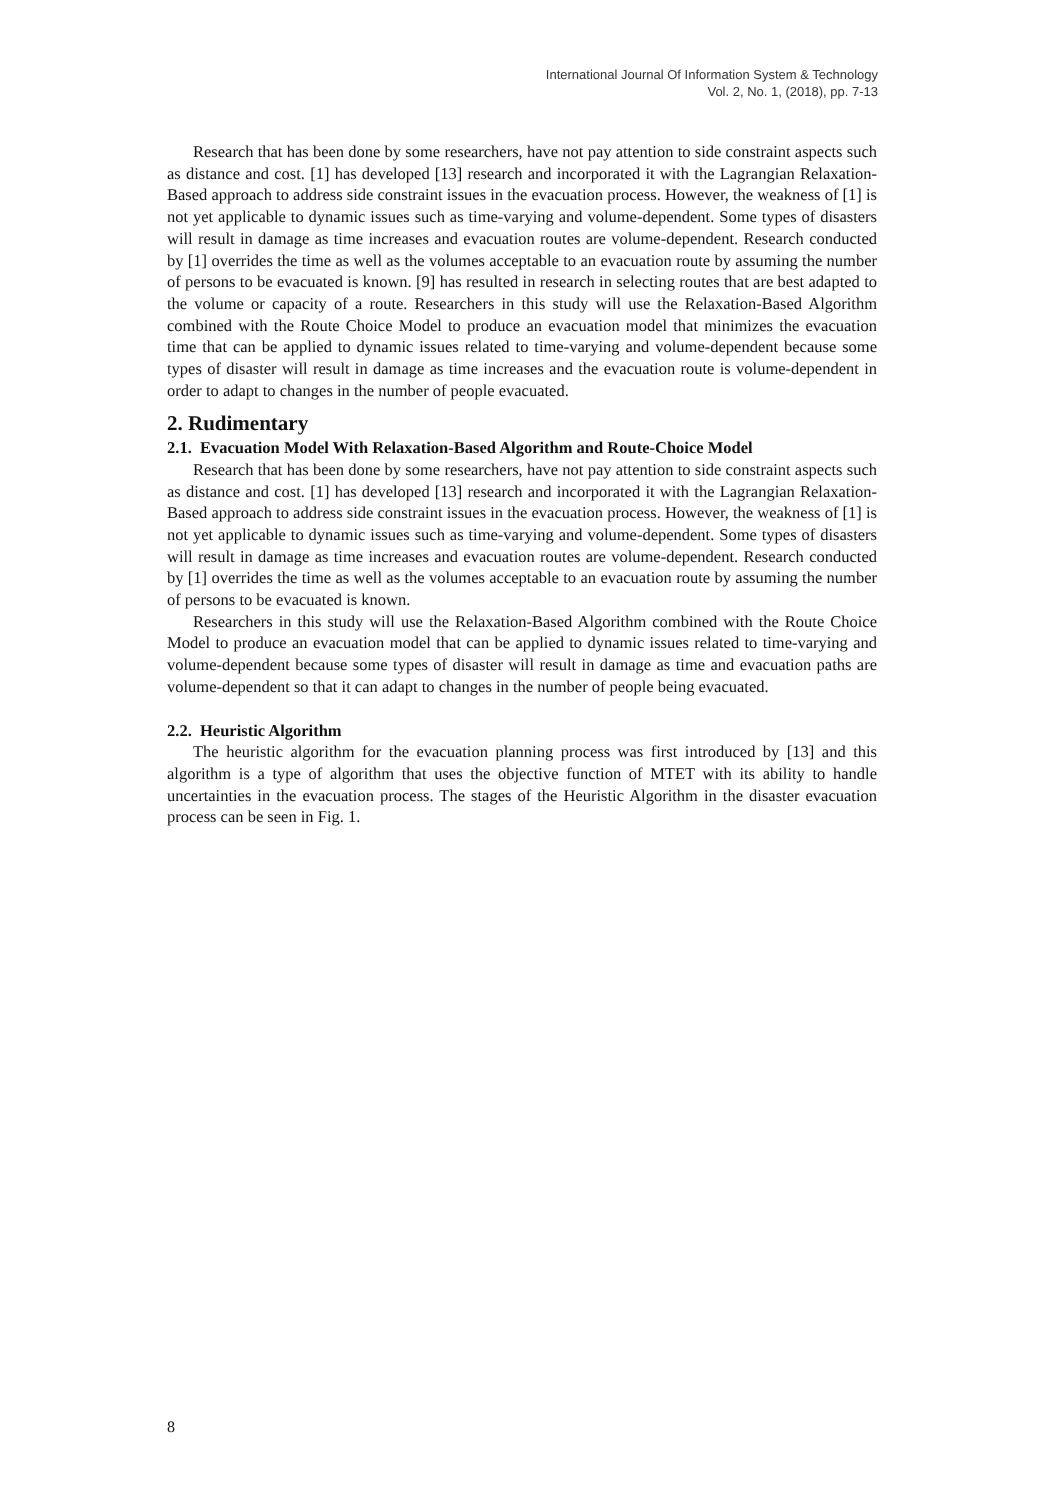International Journal Of Information System & Technology
Vol. 2, No. 1, (2018), pp. 7-13
Research that has been done by some researchers, have not pay attention to side constraint aspects such as distance and cost. [1] has developed [13] research and incorporated it with the Lagrangian Relaxation-Based approach to address side constraint issues in the evacuation process. However, the weakness of [1] is not yet applicable to dynamic issues such as time-varying and volume-dependent. Some types of disasters will result in damage as time increases and evacuation routes are volume-dependent. Research conducted by [1] overrides the time as well as the volumes acceptable to an evacuation route by assuming the number of persons to be evacuated is known. [9] has resulted in research in selecting routes that are best adapted to the volume or capacity of a route. Researchers in this study will use the Relaxation-Based Algorithm combined with the Route Choice Model to produce an evacuation model that minimizes the evacuation time that can be applied to dynamic issues related to time-varying and volume-dependent because some types of disaster will result in damage as time increases and the evacuation route is volume-dependent in order to adapt to changes in the number of people evacuated.
2. Rudimentary
2.1. Evacuation Model With Relaxation-Based Algorithm and Route-Choice Model
Research that has been done by some researchers, have not pay attention to side constraint aspects such as distance and cost. [1] has developed [13] research and incorporated it with the Lagrangian Relaxation-Based approach to address side constraint issues in the evacuation process. However, the weakness of [1] is not yet applicable to dynamic issues such as time-varying and volume-dependent. Some types of disasters will result in damage as time increases and evacuation routes are volume-dependent. Research conducted by [1] overrides the time as well as the volumes acceptable to an evacuation route by assuming the number of persons to be evacuated is known.
Researchers in this study will use the Relaxation-Based Algorithm combined with the Route Choice Model to produce an evacuation model that can be applied to dynamic issues related to time-varying and volume-dependent because some types of disaster will result in damage as time and evacuation paths are volume-dependent so that it can adapt to changes in the number of people being evacuated.
2.2. Heuristic Algorithm
The heuristic algorithm for the evacuation planning process was first introduced by [13] and this algorithm is a type of algorithm that uses the objective function of MTET with its ability to handle uncertainties in the evacuation process. The stages of the Heuristic Algorithm in the disaster evacuation process can be seen in Fig. 1.
8